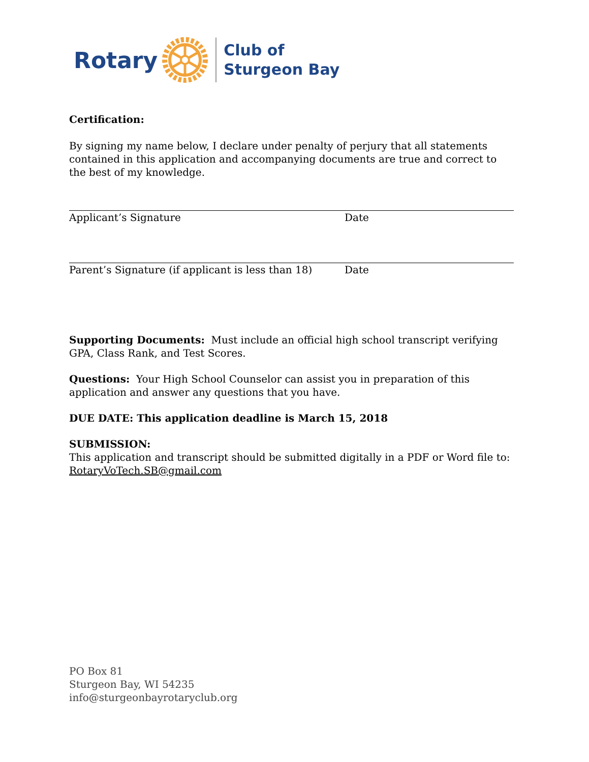Rotary
Club of
Sturgeon Bay
Certification:
By signing my name below, I declare under penalty of perjury that all statements contained in this application and accompanying documents are true and correct to the best of my knowledge.
Applicant’s Signature Date
Parent’s Signature (if applicant is less than 18) Date
Supporting Documents: Must include an official high school transcript verifying GPA, Class Rank, and Test Scores.
Questions: Your High School Counselor can assist you in preparation of this application and answer any questions that you have.
DUE DATE: This application deadline is March 15, 2018
SUBMISSION:
This application and transcript should be submitted digitally in a PDF or Word file to:
RotaryVoTech.SB@gmail.com
PO Box 81
Sturgeon Bay, WI 54235
info@sturgeonbayrotaryclub.org